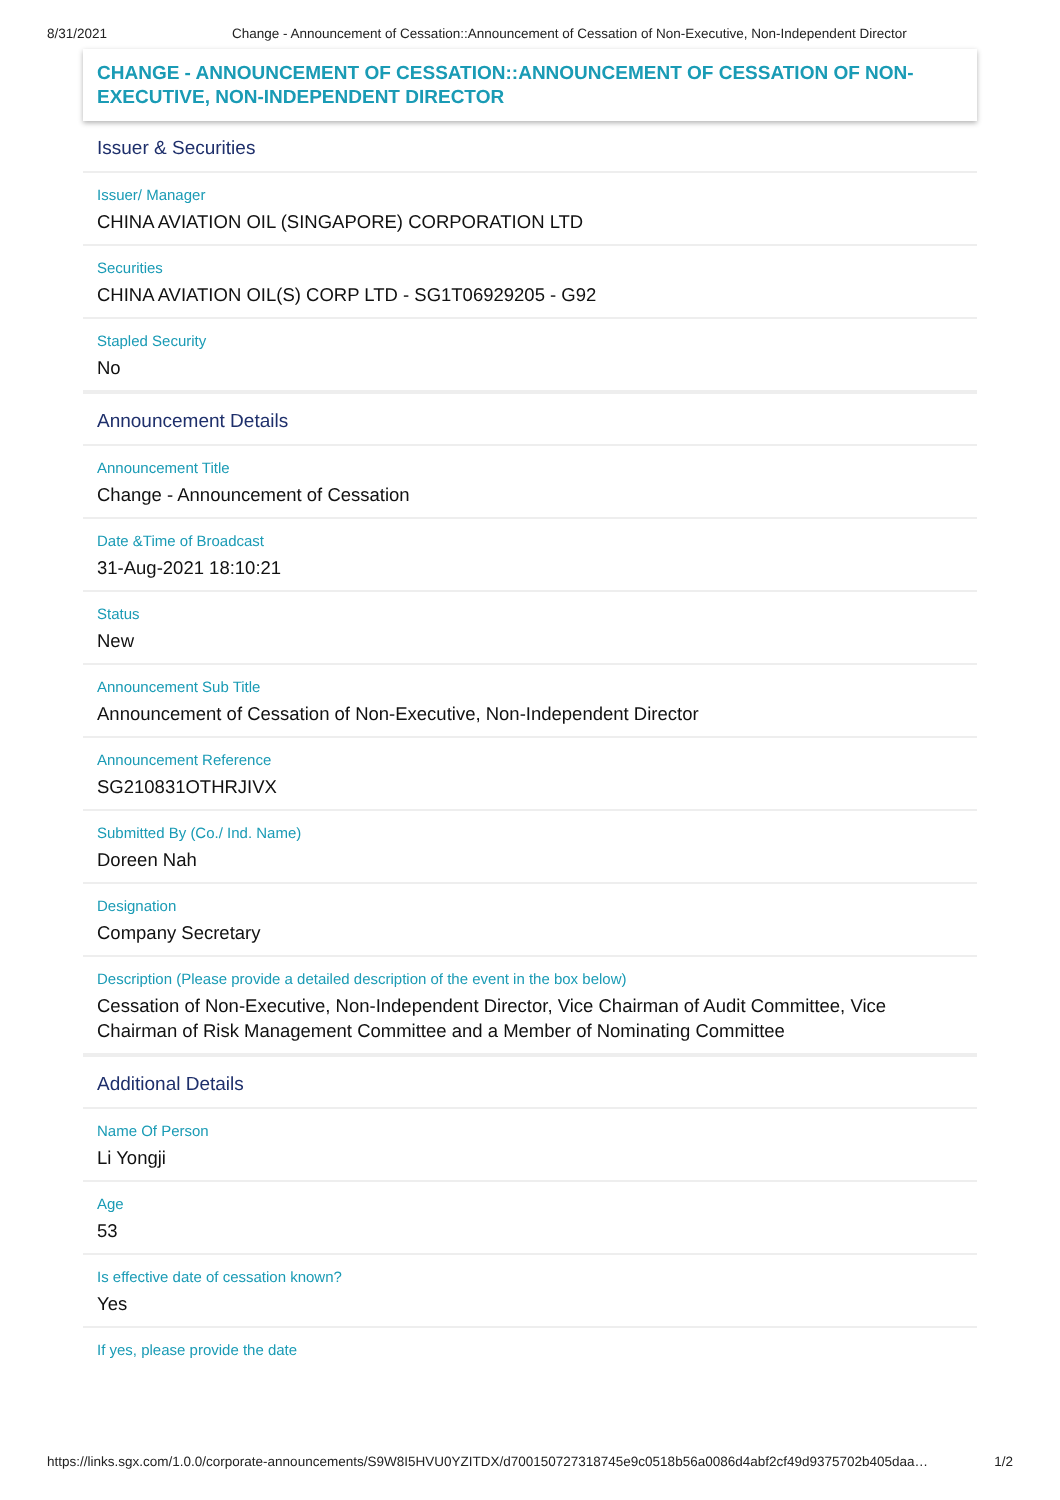8/31/2021 Change - Announcement of Cessation::Announcement of Cessation of Non-Executive, Non-Independent Director
CHANGE - ANNOUNCEMENT OF CESSATION::ANNOUNCEMENT OF CESSATION OF NON-EXECUTIVE, NON-INDEPENDENT DIRECTOR
Issuer & Securities
Issuer/ Manager
CHINA AVIATION OIL (SINGAPORE) CORPORATION LTD
Securities
CHINA AVIATION OIL(S) CORP LTD - SG1T06929205 - G92
Stapled Security
No
Announcement Details
Announcement Title
Change - Announcement of Cessation
Date &Time of Broadcast
31-Aug-2021 18:10:21
Status
New
Announcement Sub Title
Announcement of Cessation of Non-Executive, Non-Independent Director
Announcement Reference
SG210831OTHRJIVX
Submitted By (Co./ Ind. Name)
Doreen Nah
Designation
Company Secretary
Description (Please provide a detailed description of the event in the box below)
Cessation of Non-Executive, Non-Independent Director, Vice Chairman of Audit Committee, Vice Chairman of Risk Management Committee and a Member of Nominating Committee
Additional Details
Name Of Person
Li Yongji
Age
53
Is effective date of cessation known?
Yes
If yes, please provide the date
https://links.sgx.com/1.0.0/corporate-announcements/S9W8I5HVU0YZITDX/d700150727318745e9c0518b56a0086d4abf2cf49d9375702b405daa…
1/2